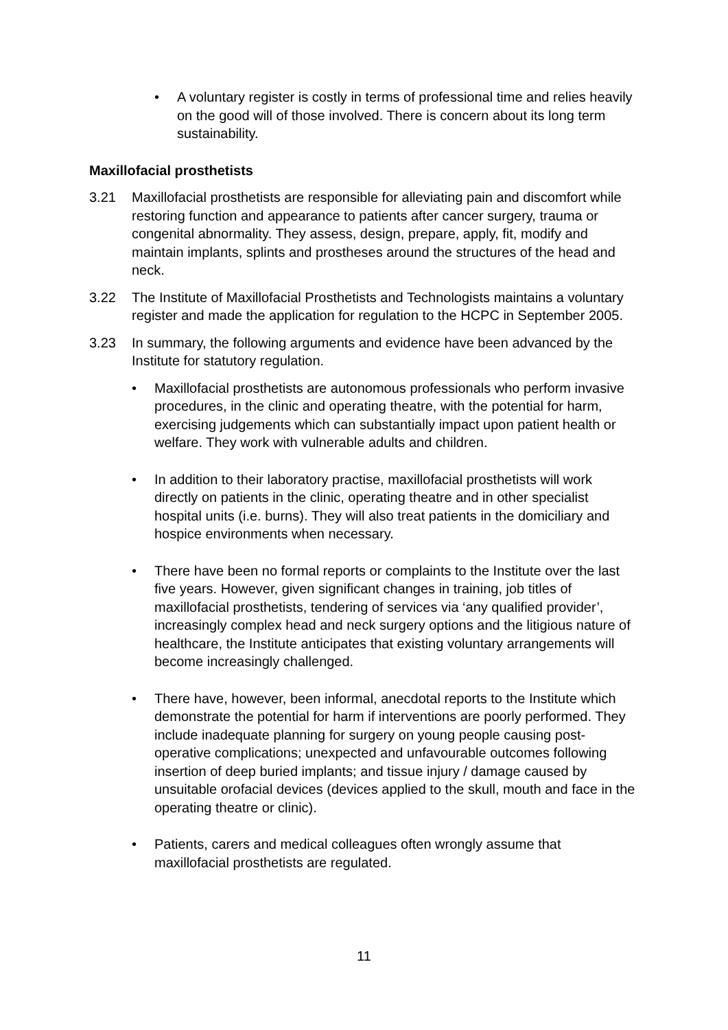• A voluntary register is costly in terms of professional time and relies heavily on the good will of those involved. There is concern about its long term sustainability.
Maxillofacial prosthetists
3.21 Maxillofacial prosthetists are responsible for alleviating pain and discomfort while restoring function and appearance to patients after cancer surgery, trauma or congenital abnormality. They assess, design, prepare, apply, fit, modify and maintain implants, splints and prostheses around the structures of the head and neck.
3.22 The Institute of Maxillofacial Prosthetists and Technologists maintains a voluntary register and made the application for regulation to the HCPC in September 2005.
3.23 In summary, the following arguments and evidence have been advanced by the Institute for statutory regulation.
• Maxillofacial prosthetists are autonomous professionals who perform invasive procedures, in the clinic and operating theatre, with the potential for harm, exercising judgements which can substantially impact upon patient health or welfare. They work with vulnerable adults and children.
• In addition to their laboratory practise, maxillofacial prosthetists will work directly on patients in the clinic, operating theatre and in other specialist hospital units (i.e. burns). They will also treat patients in the domiciliary and hospice environments when necessary.
• There have been no formal reports or complaints to the Institute over the last five years. However, given significant changes in training, job titles of maxillofacial prosthetists, tendering of services via ‘any qualified provider’, increasingly complex head and neck surgery options and the litigious nature of healthcare, the Institute anticipates that existing voluntary arrangements will become increasingly challenged.
• There have, however, been informal, anecdotal reports to the Institute which demonstrate the potential for harm if interventions are poorly performed. They include inadequate planning for surgery on young people causing post-operative complications; unexpected and unfavourable outcomes following insertion of deep buried implants; and tissue injury / damage caused by unsuitable orofacial devices (devices applied to the skull, mouth and face in the operating theatre or clinic).
• Patients, carers and medical colleagues often wrongly assume that maxillofacial prosthetists are regulated.
11